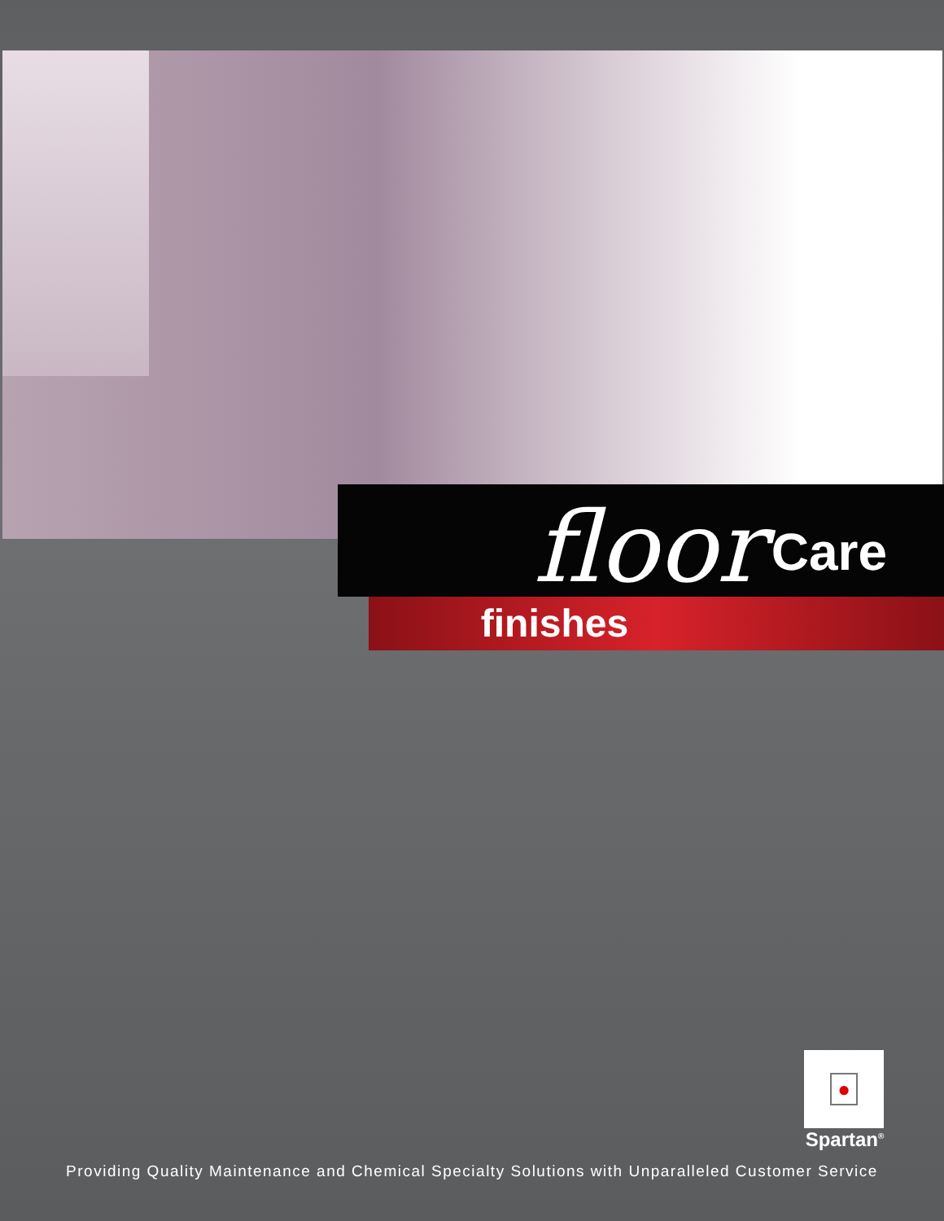floor Care
finishes
●
Spartan<sup>®</sup>
Providing Quality Maintenance and Chemical Specialty Solutions with Unparalleled Customer Service